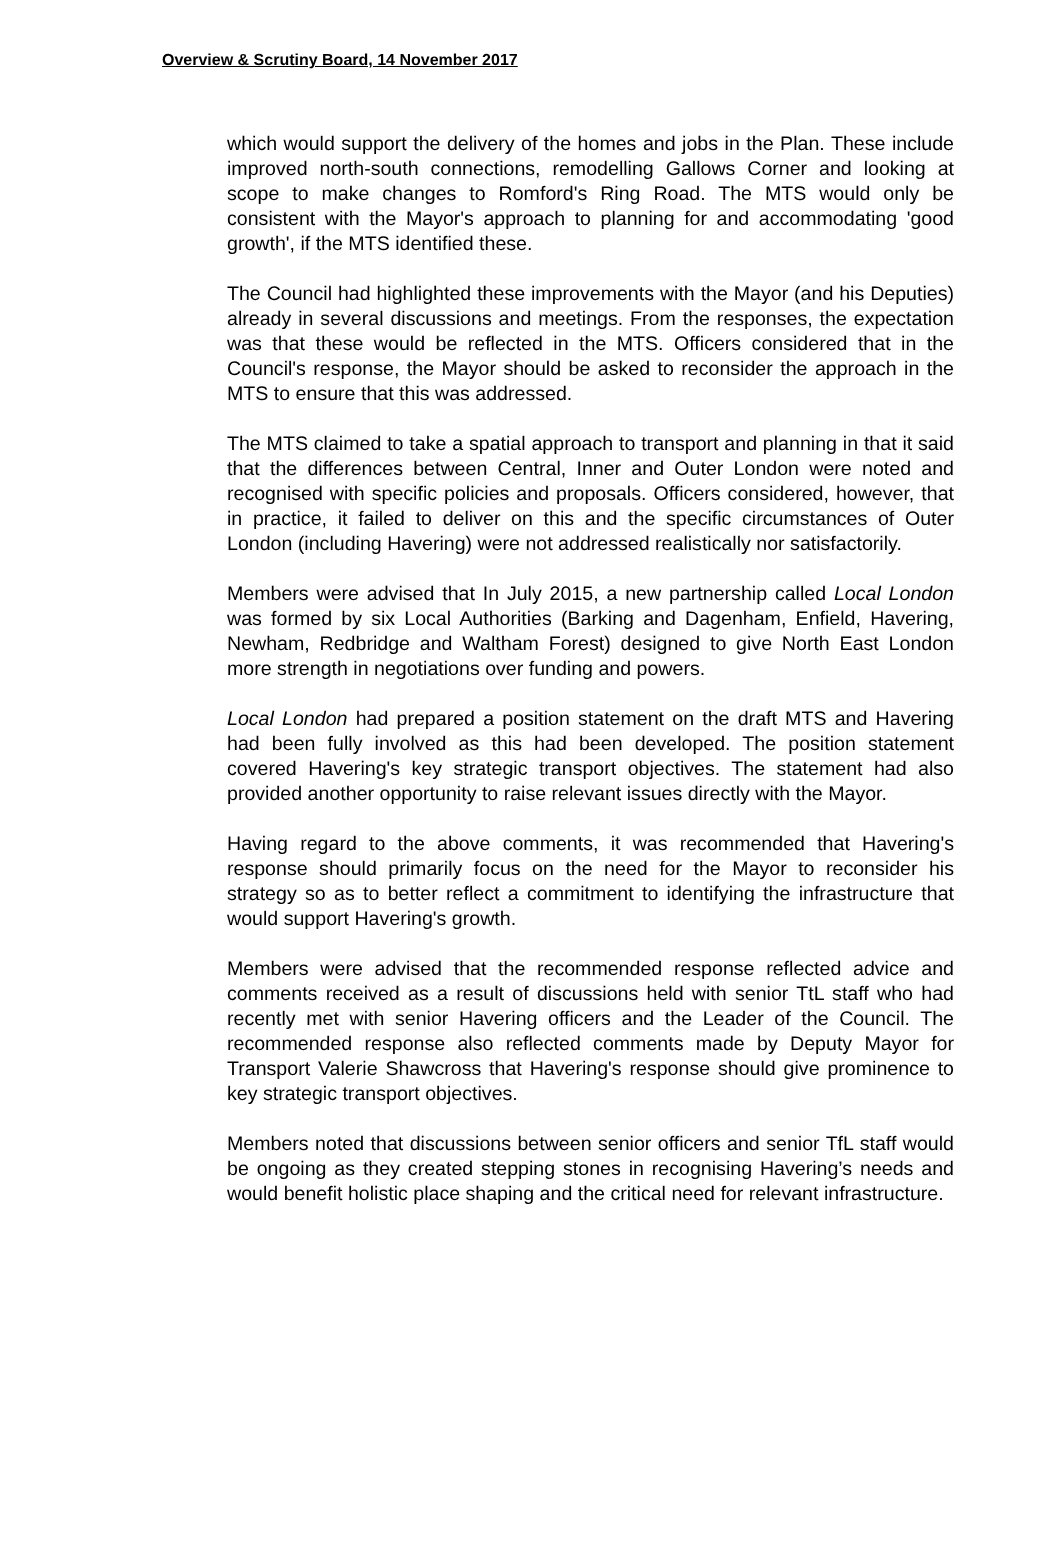Overview & Scrutiny Board, 14 November 2017
which would support the delivery of the homes and jobs in the Plan. These include improved north-south connections, remodelling Gallows Corner and looking at scope to make changes to Romford's Ring Road. The MTS would only be consistent with the Mayor's approach to planning for and accommodating 'good growth', if the MTS identified these.
The Council had highlighted these improvements with the Mayor (and his Deputies) already in several discussions and meetings. From the responses, the expectation was that these would be reflected in the MTS. Officers considered that in the Council's response, the Mayor should be asked to reconsider the approach in the MTS to ensure that this was addressed.
The MTS claimed to take a spatial approach to transport and planning in that it said that the differences between Central, Inner and Outer London were noted and recognised with specific policies and proposals. Officers considered, however, that in practice, it failed to deliver on this and the specific circumstances of Outer London (including Havering) were not addressed realistically nor satisfactorily.
Members were advised that In July 2015, a new partnership called Local London was formed by six Local Authorities (Barking and Dagenham, Enfield, Havering, Newham, Redbridge and Waltham Forest) designed to give North East London more strength in negotiations over funding and powers.
Local London had prepared a position statement on the draft MTS and Havering had been fully involved as this had been developed. The position statement covered Havering's key strategic transport objectives. The statement had also provided another opportunity to raise relevant issues directly with the Mayor.
Having regard to the above comments, it was recommended that Havering's response should primarily focus on the need for the Mayor to reconsider his strategy so as to better reflect a commitment to identifying the infrastructure that would support Havering's growth.
Members were advised that the recommended response reflected advice and comments received as a result of discussions held with senior TtL staff who had recently met with senior Havering officers and the Leader of the Council. The recommended response also reflected comments made by Deputy Mayor for Transport Valerie Shawcross that Havering's response should give prominence to key strategic transport objectives.
Members noted that discussions between senior officers and senior TfL staff would be ongoing as they created stepping stones in recognising Havering’s needs and would benefit holistic place shaping and the critical need for relevant infrastructure.